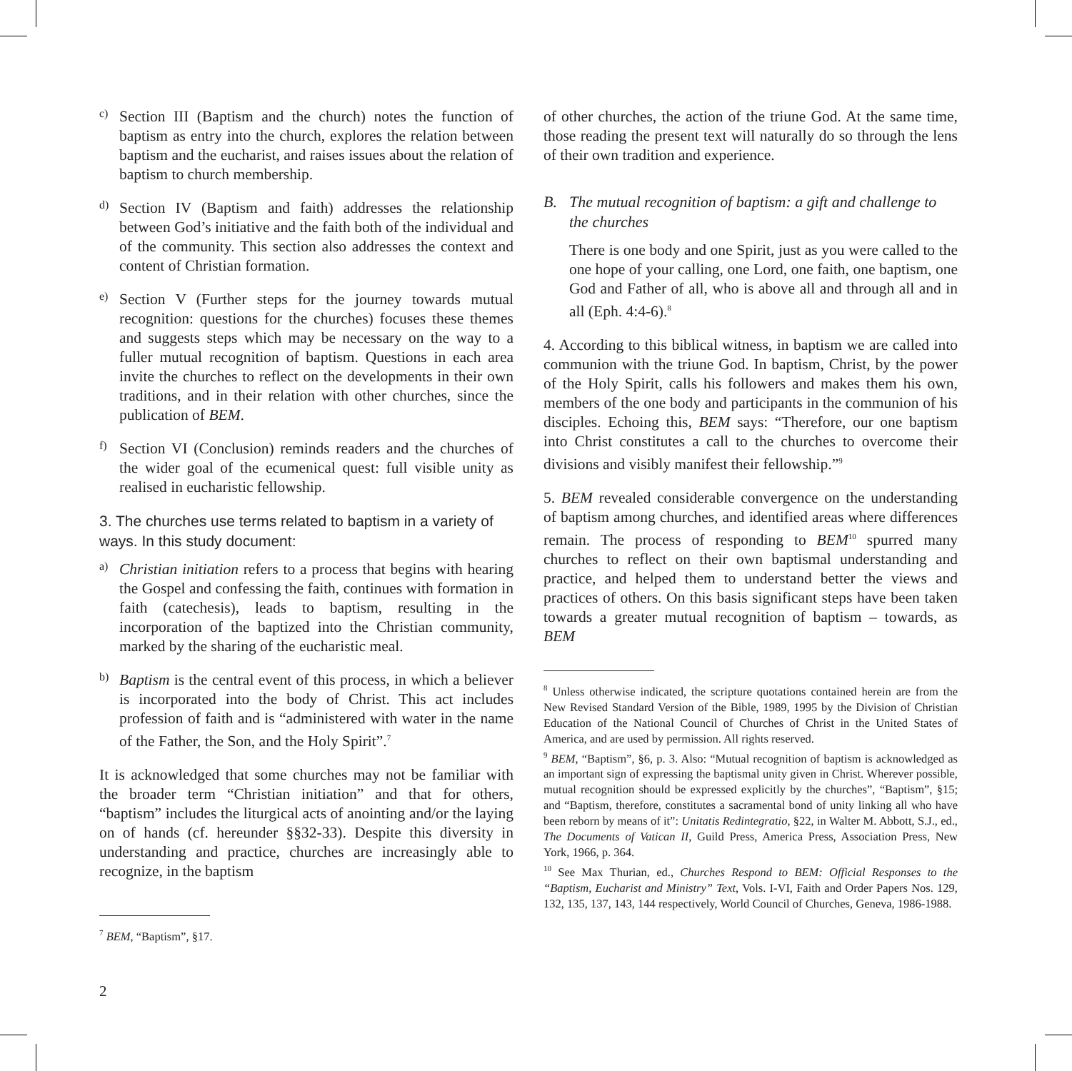c)
Section III (Baptism and the church) notes the function of baptism as entry into the church, explores the relation between baptism and the eucharist, and raises issues about the relation of baptism to church membership.
d)
Section IV (Baptism and faith) addresses the relationship between God’s initiative and the faith both of the individual and of the community. This section also addresses the context and content of Christian formation.
e)
Section V (Further steps for the journey towards mutual recognition: questions for the churches) focuses these themes and suggests steps which may be necessary on the way to a fuller mutual recognition of baptism. Questions in each area invite the churches to reflect on the developments in their own traditions, and in their relation with other churches, since the publication of BEM.
f)
Section VI (Conclusion) reminds readers and the churches of the wider goal of the ecumenical quest: full visible unity as realised in eucharistic fellowship.
3. The churches use terms related to baptism in a variety of ways. In this study document:
a)
Christian initiation refers to a process that begins with hearing the Gospel and confessing the faith, continues with formation in faith (catechesis), leads to baptism, resulting in the incorporation of the baptized into the Christian community, marked by the sharing of the eucharistic meal.
b)
Baptism is the central event of this process, in which a believer is incorporated into the body of Christ. This act includes profession of faith and is “administered with water in the name of the Father, the Son, and the Holy Spirit”.<sup>7</sup>
It is acknowledged that some churches may not be familiar with the broader term “Christian initiation” and that for others, “baptism” includes the liturgical acts of anointing and/or the laying on of hands (cf. hereunder §§32-33). Despite this diversity in understanding and practice, churches are increasingly able to recognize, in the baptism
<sup>7</sup> BEM, “Baptism”, §17.
of other churches, the action of the triune God. At the same time, those reading the present text will naturally do so through the lens of their own tradition and experience.
B. The mutual recognition of baptism: a gift and challenge to the churches
There is one body and one Spirit, just as you were called to the one hope of your calling, one Lord, one faith, one baptism, one God and Father of all, who is above all and through all and in all (Eph. 4:4-6).<sup>8</sup>
4. According to this biblical witness, in baptism we are called into communion with the triune God. In baptism, Christ, by the power of the Holy Spirit, calls his followers and makes them his own, members of the one body and participants in the communion of his disciples. Echoing this, BEM says: “Therefore, our one baptism into Christ constitutes a call to the churches to overcome their divisions and visibly manifest their fellowship.”<sup>9</sup>
5. BEM revealed considerable convergence on the understanding of baptism among churches, and identified areas where differences remain. The process of responding to BEM<sup>10</sup> spurred many churches to reflect on their own baptismal understanding and practice, and helped them to understand better the views and practices of others. On this basis significant steps have been taken towards a greater mutual recognition of baptism – towards, as BEM
<sup>8</sup> Unless otherwise indicated, the scripture quotations contained herein are from the New Revised Standard Version of the Bible, 1989, 1995 by the Division of Christian Education of the National Council of Churches of Christ in the United States of America, and are used by permission. All rights reserved.
<sup>9</sup> BEM, “Baptism”, §6, p. 3. Also: “Mutual recognition of baptism is acknowledged as an important sign of expressing the baptismal unity given in Christ. Wherever possible, mutual recognition should be expressed explicitly by the churches”, “Baptism”, §15; and “Baptism, therefore, constitutes a sacramental bond of unity linking all who have been reborn by means of it”: Unitatis Redintegratio, §22, in Walter M. Abbott, S.J., ed., The Documents of Vatican II, Guild Press, America Press, Association Press, New York, 1966, p. 364.
<sup>10</sup> See Max Thurian, ed., Churches Respond to BEM: Official Responses to the “Baptism, Eucharist and Ministry” Text, Vols. I-VI, Faith and Order Papers Nos. 129, 132, 135, 137, 143, 144 respectively, World Council of Churches, Geneva, 1986-1988.
2